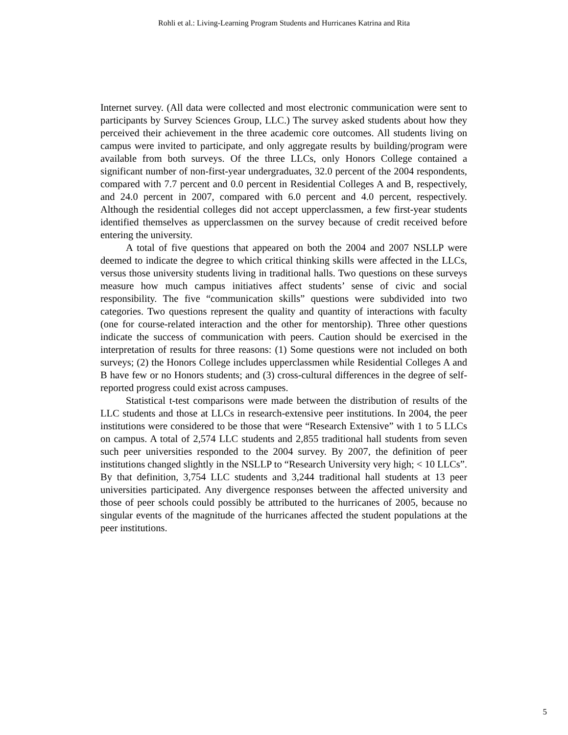Rohli et al.: Living-Learning Program Students and Hurricanes Katrina and Rita
Internet survey. (All data were collected and most electronic communication were sent to participants by Survey Sciences Group, LLC.) The survey asked students about how they perceived their achievement in the three academic core outcomes. All students living on campus were invited to participate, and only aggregate results by building/program were available from both surveys. Of the three LLCs, only Honors College contained a significant number of non-first-year undergraduates, 32.0 percent of the 2004 respondents, compared with 7.7 percent and 0.0 percent in Residential Colleges A and B, respectively, and 24.0 percent in 2007, compared with 6.0 percent and 4.0 percent, respectively. Although the residential colleges did not accept upperclassmen, a few first-year students identified themselves as upperclassmen on the survey because of credit received before entering the university.
A total of five questions that appeared on both the 2004 and 2007 NSLLP were deemed to indicate the degree to which critical thinking skills were affected in the LLCs, versus those university students living in traditional halls. Two questions on these surveys measure how much campus initiatives affect students’ sense of civic and social responsibility. The five “communication skills” questions were subdivided into two categories. Two questions represent the quality and quantity of interactions with faculty (one for course-related interaction and the other for mentorship). Three other questions indicate the success of communication with peers. Caution should be exercised in the interpretation of results for three reasons: (1) Some questions were not included on both surveys; (2) the Honors College includes upperclassmen while Residential Colleges A and B have few or no Honors students; and (3) cross-cultural differences in the degree of self-reported progress could exist across campuses.
Statistical t-test comparisons were made between the distribution of results of the LLC students and those at LLCs in research-extensive peer institutions. In 2004, the peer institutions were considered to be those that were “Research Extensive” with 1 to 5 LLCs on campus. A total of 2,574 LLC students and 2,855 traditional hall students from seven such peer universities responded to the 2004 survey. By 2007, the definition of peer institutions changed slightly in the NSLLP to “Research University very high; < 10 LLCs”. By that definition, 3,754 LLC students and 3,244 traditional hall students at 13 peer universities participated. Any divergence responses between the affected university and those of peer schools could possibly be attributed to the hurricanes of 2005, because no singular events of the magnitude of the hurricanes affected the student populations at the peer institutions.
5